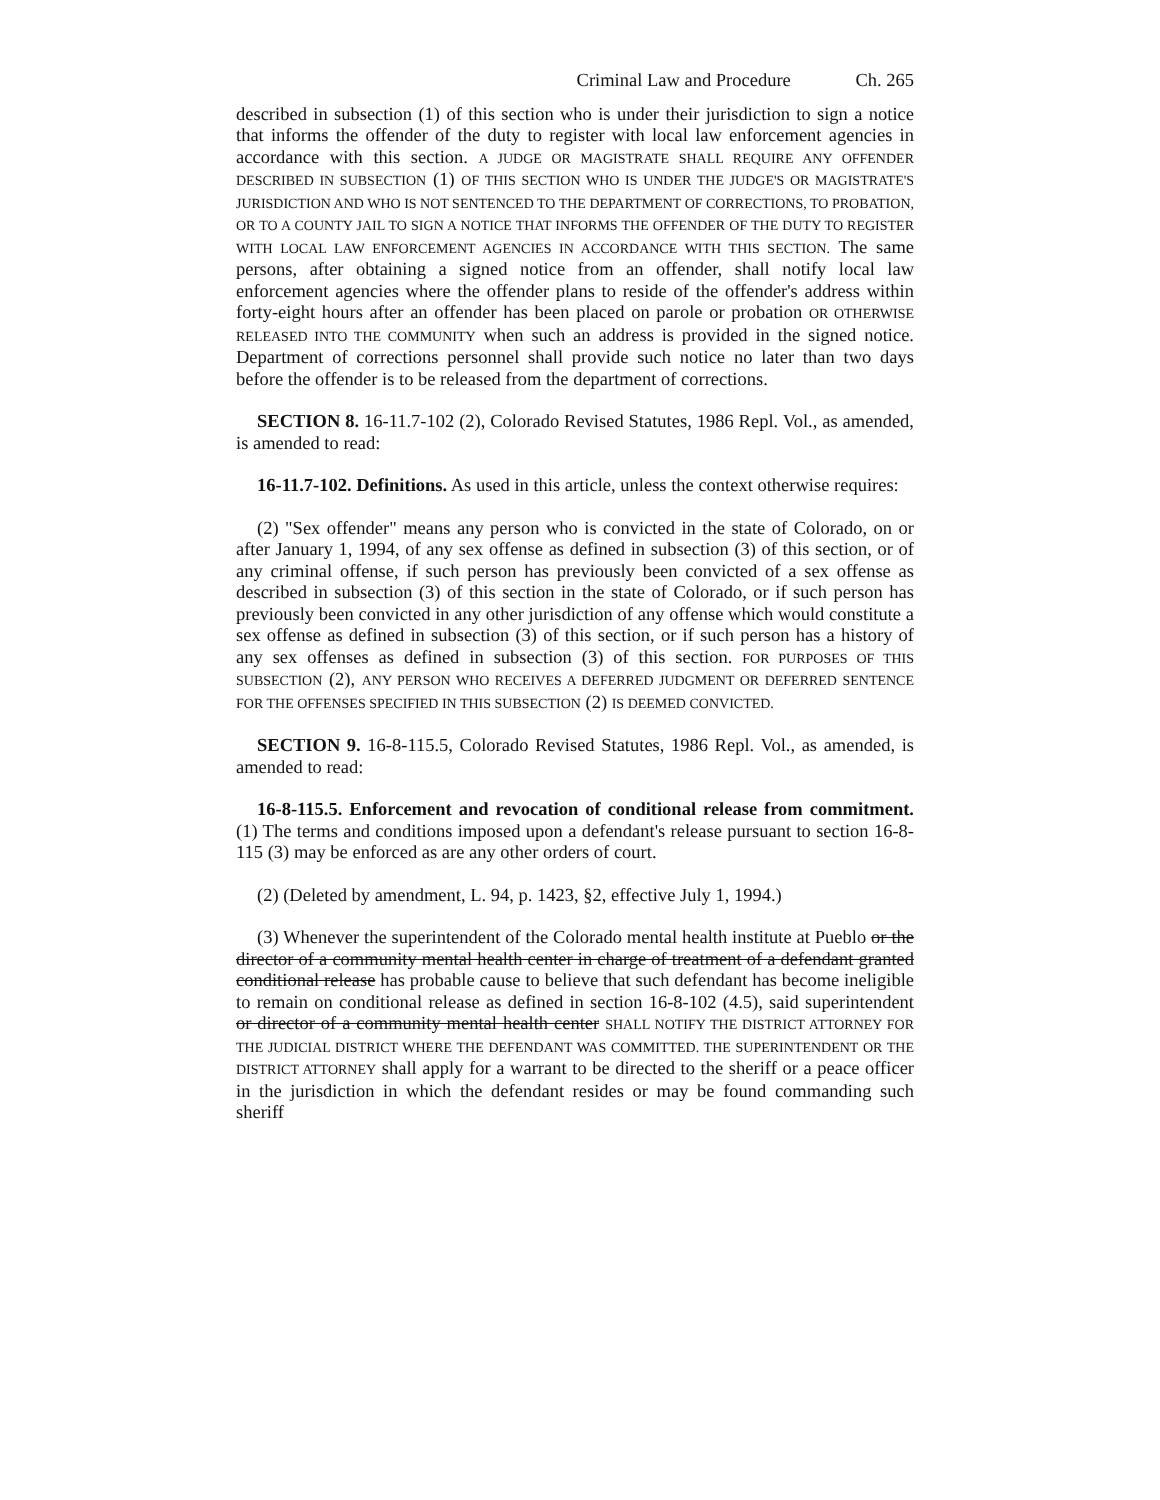Criminal Law and Procedure Ch. 265
described in subsection (1) of this section who is under their jurisdiction to sign a notice that informs the offender of the duty to register with local law enforcement agencies in accordance with this section. A JUDGE OR MAGISTRATE SHALL REQUIRE ANY OFFENDER DESCRIBED IN SUBSECTION (1) OF THIS SECTION WHO IS UNDER THE JUDGE'S OR MAGISTRATE'S JURISDICTION AND WHO IS NOT SENTENCED TO THE DEPARTMENT OF CORRECTIONS, TO PROBATION, OR TO A COUNTY JAIL TO SIGN A NOTICE THAT INFORMS THE OFFENDER OF THE DUTY TO REGISTER WITH LOCAL LAW ENFORCEMENT AGENCIES IN ACCORDANCE WITH THIS SECTION. The same persons, after obtaining a signed notice from an offender, shall notify local law enforcement agencies where the offender plans to reside of the offender's address within forty-eight hours after an offender has been placed on parole or probation OR OTHERWISE RELEASED INTO THE COMMUNITY when such an address is provided in the signed notice. Department of corrections personnel shall provide such notice no later than two days before the offender is to be released from the department of corrections.
SECTION 8. 16-11.7-102 (2), Colorado Revised Statutes, 1986 Repl. Vol., as amended, is amended to read:
16-11.7-102. Definitions. As used in this article, unless the context otherwise requires:
(2) "Sex offender" means any person who is convicted in the state of Colorado, on or after January 1, 1994, of any sex offense as defined in subsection (3) of this section, or of any criminal offense, if such person has previously been convicted of a sex offense as described in subsection (3) of this section in the state of Colorado, or if such person has previously been convicted in any other jurisdiction of any offense which would constitute a sex offense as defined in subsection (3) of this section, or if such person has a history of any sex offenses as defined in subsection (3) of this section. FOR PURPOSES OF THIS SUBSECTION (2), ANY PERSON WHO RECEIVES A DEFERRED JUDGMENT OR DEFERRED SENTENCE FOR THE OFFENSES SPECIFIED IN THIS SUBSECTION (2) IS DEEMED CONVICTED.
SECTION 9. 16-8-115.5, Colorado Revised Statutes, 1986 Repl. Vol., as amended, is amended to read:
16-8-115.5. Enforcement and revocation of conditional release from commitment. (1) The terms and conditions imposed upon a defendant's release pursuant to section 16-8-115 (3) may be enforced as are any other orders of court.
(2) (Deleted by amendment, L. 94, p. 1423, §2, effective July 1, 1994.)
(3) Whenever the superintendent of the Colorado mental health institute at Pueblo or the director of a community mental health center in charge of treatment of a defendant granted conditional release has probable cause to believe that such defendant has become ineligible to remain on conditional release as defined in section 16-8-102 (4.5), said superintendent or director of a community mental health center SHALL NOTIFY THE DISTRICT ATTORNEY FOR THE JUDICIAL DISTRICT WHERE THE DEFENDANT WAS COMMITTED. THE SUPERINTENDENT OR THE DISTRICT ATTORNEY shall apply for a warrant to be directed to the sheriff or a peace officer in the jurisdiction in which the defendant resides or may be found commanding such sheriff